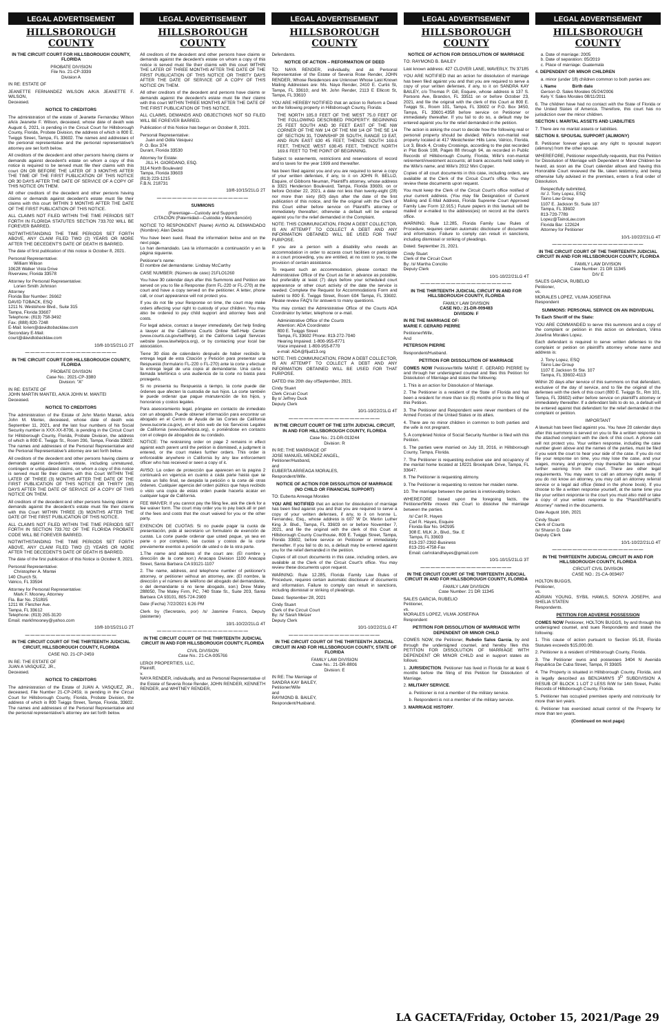LEGAL ADVERTISEMENT
HILLSBOROUGH COUNTY
IN THE CIRCUIT COURT FOR HILLSBOROUGH COUNTY, FLORIDA
PROBATE DIVISION
File No. 21-CP-3339
Division A
IN RE: ESTATE OF
JEANETTE FERNANDEZ WILSON A/K/A JEANETTE F. WILSON,
Deceased.
NOTICE TO CREDITORS
The administration of the estate of Jeanette Fernandez Wilson a/k/a Jeanette F. Wilson, deceased, whose date of death was August 6, 2021, is pending in the Circuit Court for Hillsborough County, Florida, Probate Division, the address of which is 800 E. Twiggs Street, Tampa, FL 33602. The names and addresses of the personal representative and the personal representative's attorney are set forth below.
All creditors of the decedent and other persons having claims or demands against decedent's estate on whom a copy of this notice is required to be served must file their claims with this court ON OR BEFORE THE LATER OF 3 MONTHS AFTER THE TIME OF THE FIRST PUBLICATION OF THIS NOTICE OR 30 DAYS AFTER THE DATE OF SERVICE OF A COPY OF THIS NOTICE ON THEM.
All other creditors of the decedent and other persons having claims or demands against decedent's estate must file their claims with this court WITHIN 3 MONTHS AFTER THE DATE OF THE FIRST PUBLICATION OF THIS NOTICE.
ALL CLAIMS NOT FILED WITHIN THE TIME PERIODS SET FORTH IN FLORIDA STATUTES SECTION 733.702 WILL BE FOREVER BARRED.
NOTWITHSTANDING THE TIME PERIODS SET FORTH ABOVE, ANY CLAIM FILED TWO (2) YEARS OR MORE AFTER THE DECEDENT'S DATE OF DEATH IS BARRED.
The date of first publication of this notice is October 8, 2021.
Personal Representative:
William Wilson
10628 Walker Vista Drive
Riverview, Florida 33578
Attorney for Personal Representative:
Lorien Smith Johnson
Attorney
Florida Bar Number: 26662
DAVID TOBACK, ESQ
1211 N. Westshore Blvd., Suite 315
Tampa, Florida 33607
Telephone: (813) 758-3492
Fax: (888) 820-7248
E-Mail: lorien@davidtobacklaw.com
Secondary E-Mail:
court@davidtobacklaw.com
10/8-10/15/21LG 2T
——————————————————
IN THE CIRCUIT COURT FOR HILLSBOROUGH COUNTY, FLORIDA
PROBATE DIVISION
Case No.: 2021-CP-3380
Division: "A"
IN RE: ESTATE OF
JOHN MARTIN MANTEI, A/K/A JOHN M. MANTEI
Deceased.
NOTICE TO CREDITORS
The administration of the Estate of John Martin Mantei, a/k/a John M. Mantei, deceased, whose date of death was September 11, 2021, and the last four numbers of his Social Security number is XXX-XX-8706, is pending in the Circuit Court for Hillsborough County, Florida, Probate Division, the address of which is 800 E. Twiggs St., Room 206, Tampa, Florida 33602. The names and addresses of the Personal Representative and the Personal Representative's attorney are set forth below.
All creditors of the decedent and other persons having claims or demands against decedent's estate, including unmatured, contingent or unliquidated claims, on whom a copy of this notice is served must file their claims with this Court WITHIN THE LATER OF THREE (3) MONTHS AFTER THE DATE OF THE FIRST PUBLICATION OF THIS NOTICE OR THIRTY (30) DAYS AFTER THE DATE OF SERVICE OF A COPY OF THIS NOTICE ON THEM.
All creditors of the decedent and other persons having claims or demands against the decedent's estate must file their claims with this Court WITHIN THREE (3) MONTHS AFTER THE DATE OF THE FIRST PUBLICATION OF THIS NOTICE.
ALL CLAIMS NOT FILED WITHIN THE TIME PERIODS SET FORTH IN SECTION 733.702 OF THE FLORIDA PROBATE CODE WILL BE FOREVER BARRED.
NOTWITHSTANDING THE TIME PERIODS SET FORTH ABOVE, ANY CLAIM FILED TWO (2) YEARS OR MORE AFTER THE DECEDENT'S DATE OF DEATH IS BARRED.
The date of the first publication of this Notice is October 8, 2021.
Personal Representative:
Christopher A. Mantei
140 Church St.
Valrico, FL 33594
Attorney for Personal Representative:
Mark F. Mooney, Attorney
Fla. Bar No. 251895
1211 W. Fletcher Ave.
Tampa, FL 33612
Telephone: (813) 265-3120
Email: markfmooney@yahoo.com
10/8-10/15/21LG 2T
——————————————————
IN THE CIRCUIT COURT OF THE THIRTEENTH JUDICIAL CIRCUIT, HILLSBOROUGH COUNTY, FLORIDA
CASE NO. 21-CP-2459
IN RE: THE ESTATE OF
JUAN A VASQUEZ, JR.,
Deceased.
NOTICE TO CREDITORS
The administration of the Estate of JUAN A. VASQUEZ, JR., deceased, File Number 21-CP-2459, is pending in the Circuit Court for Hillsborough County, Florida, Probate Division, the address of which is 800 Twiggs Street, Tampa, Florida, 33602. The names and addresses of the Personal Representative and the personal representative's attorney are set forth below.
LEGAL ADVERTISEMENT
HILLSBOROUGH COUNTY
All creditors of the decedent and other persons have claims or demands against the decedent's estate on whom a copy of this notice is served must file their claims with this court WITHIN THE LATER OF THREE MONTHS AFTER THE DATE OF THE FIRST PUBLICATION OF THIS NOTICE OR THIRTY DAYS AFTER THE DATE OF SERVICE OF A COPY OF THIS NOTICE ON THEM.
All other creditors of the decedent and persons have claims or demands against the decedent's estate must file their claims with this court WITHIN THREE MONTHS AFTER THE DATE OF THE FIRST PUBLICATION OF THIS NOTICE.
ALL CLAIMS, DEMANDS AND OBJECTIONS NOT SO FILED WILL BE FOREVER BARRED.
Publication of this Notice has begun on October 8, 2021.
Personal Representative:
Juan and Odila Vasquez
P. O. Box 374
Durant, Florida 33530
Attorney for Estate:
JILL H. GIORDANO, ESQ.
3114 North Boulevard
Tampa, Florida 33603
(813) 223-1215
F.B.N. 218731
10/8-10/15/21LG 2T
——————————————————
SUMMONS
(Parentage—Custody and Support)
CITACIÓN (Paternidad—Custodia y Manutención)
NOTICE TO RESPONDENT (Name) AVISO AL DEMANDADO (Nombre): Alan Decka
You have been sued. Read the information below and on the next page.
Lo han demandado. Lea la información a continuación y en la página siguiente.
Petitioner's name:
El nombre del demandante: Lindsay McCarthy
CASE NUMBER: (Número de caso) 21FLO1260
You have 30 calendar days after this Summons and Petition are served on you to file a Response (form FL-220 or FL-270) at the court and have a copy served on the petitioner. A letter, phone call, or court appearance will not protect you.
If you do not file your Response on time, the court may make orders affecting your right to custody of your children. You may also be ordered to pay child support and attorney fees and costs.
For legal advice, contact a lawyer immediately. Get help finding a lawyer at the California Courts Online Self-Help Center (www.courts.ca.gov/selfhelp), at the California Legal Services website (www.lawhelpca.org), or by contacting your local bar association.
Tiene 30 días de calendario después de haber recibido la entrega legal de esta Citación y Petición para presentar una Respuesta (formulario FL-220 o FL-270) ante la corte y efectuar la entrega legal de una copia al demandante. Una carta o llamada telefónica o una audiencia de la corte no basta para protegerlo.
Si no presenta su Respuesta a tiempo, la corte puede dar órdenes que afecten la custodia de sus hijos. La corte también le puede ordenar que pague manutención de los hijos, y honorarios y costos legales.
Para asesoramiento legal, póngase en contacto de inmediato con un abogado. Puede obtener información para encontrar un abogado en el Centro de Ayuda de las Cortes de California (www.sucorte.ca.gov), en el sitio web de los Servicios Legales de California (www.lawhelpca.org), o poniéndose en contacto con el colegio de abogados de su condado.
NOTICE: The restraining order on page 2 remains in effect against each parent until the petition is dismissed, a judgment is entered, or the court makes further orders. This order is enforceable anywhere in California by any law enforcement officer who has received or seen a copy of it.
AVISO: La orden de protección que aparecen en la pagina 2 continuará en vigencia en cuanto a cada parte hasta que se emita un fallo final, se despida la petición o la corte dé otras órdenes. Cualquier agencia del orden público que haya recibido o visto una copia de estas orden puede hacerla acatar en cualquier lugar de California.
FEE WAIVER: If you cannot pay the filing fee, ask the clerk for a fee waiver form. The court may order you to pay back all or part of the fees and costs that the court waived for you or the other party.
EXENCIÓN DE CUOTAS: Si no puede pagar la cuota de presentación, pida al secretario un formulario de exención de cuotas. La corte puede ordenar que usted pague, ya sea en parte o por completo, las cuotas y costos de la corte previamente exentos a petición de usted o de la otra parte.
1.The name and address of the court are: (El nombre y dirección de la corte son:) Anacapa Division 1100 Anacapa Street, Santa Barbara CA 93121-1107
2. The name, address, and telephone number of petitioner's attorney, or petitioner without an attorney, are: (El nombre, la dirección y el número de teléfono del abogado del demandante, o del demandante si no tiene abogado, son:) Drew Maley 288050, The Maley Firm, PC, 740 State St., Suite 203, Santa Barbara CA 93101, 805-724-2900
Date (Fecha) 7/22/2021 6:26 PM
Clerk by (Secretario, por) /s/ Jasmine Franco, Deputy (asistente)
10/1-10/22/21LG 4T
——————————————————
IN THE CIRCUIT COURT OF THE THIRTEENTH JUDICIAL CIRCUIT IN AND FOR HILLSBOROUGH COUNTY, FLORIDA
CIVIL DIVISION
Case No.: 21-CA-005766
LEROI PROPERTIES, LLC,
Plaintiff,
v.
NAYA RENDER, individually, and as Personal Representative of the Estate of Severia Rose Render, JOHN RENDER, KENNETH RENDER, and WHITNEY RENDER,
LEGAL ADVERTISEMENT
HILLSBOROUGH COUNTY
Defendants.
NOTICE OF ACTION – REFORMATION OF DEED
TO: NAYA RENDER, individually, and as Personal Representative of the Estate of Severia Rose Render, JOHN RENDER, Whose Residences are Unknown Whose Last Known Mailing Addresses are: Ms. Naya Render, 2410 E. Curtis St, Tampa, FL 33610; and Mr. John Render, 2113 E Ellicott St, Tampa, FL 33610
YOU ARE HEREBY NOTIFIED that an action to Reform a Deed on the following property in Hillsborough County, Florida:
THE NORTH 105.0 FEET OF THE WEST 75.0 FEET OF THE FOLLOWING DESCRIBED PROPERTY: BEGINNING 25 FEET SOUTH AND 30 FEET EAST OF THE NW CORNER OF THE NW 1/4 OF THE NW 1/4 OF THE SE 1/4 OF SECTION 31, TOWNSHIP 28 SOUTH, RANGE 19 EAT, AND RUN EAST 630 45 FEET; THENCE SOUTH 169.6 FEET, THENCE WEST 630.45 FEET, THENCE NORTH 169.6 FEET TO THE POINT OF BEGINNING.
Subject to easements, restrictions and reservations of record and to taxes for the year 1999 and thereafter.
has been filed against you and you are required to serve a copy of your written defenses, if any, to it on JOHN R. BELLO, Esquire, of Gibbons Neuman, Plaintiff's attorney, whose address is 3321 Henderson Boulevard, Tampa, Florida 33609, on or before October 22, 2021, a date not less than twenty-eight (28) nor more than sixty (60) days after the date of the first publication of this notice, and file the original with the Clerk of this Court either before service on Plaintiff's attorney or immediately thereafter; otherwise a default will be entered against you for the relief demanded in the Complaint.
NOTE: THIS COMMUNICATION, FROM A DEBT COLLECTOR, IS AN ATTEMPT TO COLLECT A DEBT AND ANY INFORMATION OBTAINED WILL BE USED FOR THAT PURPOSE.
If you are a person with a disability who needs an accommodation in order to access court facilities or participate in a court proceeding, you are entitled, at no cost to you, to the provision of certain assistance.
To request such an accommodation, please contact the Administrative Office of the Court as far in advance as possible, but preferably at least (7) days before your scheduled court appearance or other court activity of the date the service is needed: Complete the Request for Accommodations Form and submit to 800 E. Twiggs Street, Room 604 Tampa, FL 33602. Please review FAQ's for answers to many questions.
You may contact the Administrative Office of the Courts ADA Coordinator by letter, telephone or e-mail.
Administrative Office of the Courts
Attention: ADA Coordinator
800 E. Twiggs Street
Tampa, FL 33602 Phone: 813-272-7040
Hearing Impaired: 1-800-955-8771
Voice impaired: 1-800-955-8770
e-mail: ADA@fljud13.org
NOTE: THIS COMMUNICATION, FROM A DEBT COLLECTOR, IS AN ATTEMPT TO COLLECT A DEBT AND ANY INFORMATION OBTAINED WILL BE USED FOR THAT PURPOSE.
DATED this 20th day ofSeptember, 2021.
Cindy Stuart
Clerk Circuit Court
By s/ Jeffrey Duck
Deputy Clerk
10/1-10/22/21LG 4T
——————————————————
IN THE CIRCUIT COURT OF THE 13TH JUDICIAL CIRCUIT, IN AND FOR HILLSBOROUGH COUNTY, FLORIDA
Case No.: 21-DR-013244
Division: R
IN RE: THE MARRIAGE OF
JOSE MANUEL MENDEZ ANGEL,
Petitioner/Husband,
and
EUBERTA ARREAGA MORALES,
Respondent/Wife.
NOTICE OF ACTION FOR DISSOLUTION OF MARRIAGE
(NO CHILD OR FINANCIAL SUPPORT)
TO: Euberta Arreaga Morales
YOU ARE NOTIFIED that an action for dissolution of marriage has been filed against you and that you are required to serve a copy of your written defenses, if any, to it on Ivonne L. Fernandez, Esq., whose address is 607 W Dr. Martin Luther King Jr. Blvd., Tampa, FL 33603 on or before November 7, 2021, and file the original with the clerk of this Court at Hillsborough County Courthouse, 800 E. Twiggs Street, Tampa, Florida 33602, before service on Petitioner or immediately thereafter. If you fail to do so, a default may be entered against you for the relief demanded in the petition.
Copies of all court documents in this case, including orders, are available at the Clerk of the Circuit Court's office. You may review these documents upon request.
WARNING: Rule 12.285, Florida Family Law Rules of Procedure, requires certain automatic disclosure of documents and information. Failure to comply can result in sanctions, including dismissal or striking of pleadings.
Dated: September 28, 2021
Cindy Stuart
Clerk of the Circuit Court
By: /s/ Sarah Melzer
Deputy Clerk
10/1-10/22/21LG 4T
——————————————————
IN THE CIRCUIT COURT OF THE THIRTEENTH JUDICIAL CIRCUIT IN AND FOR HILLSBOROUGH COUNTY, STATE OF FLORIDA
FAMILY LAW DIVISION
Case No.: 21-DR-8806
Division: E
IN RE: The Marriage of
SANDRA KAY BAILEY,
Petitioner/Wife
and
RAYMOND B. BAILEY,
Respondent/Husband.
LEGAL ADVERTISEMENT
HILLSBOROUGH COUNTY
NOTICE OF ACTION FOR DISSOLUTION OF MARRIAGE
TO: RAYMOND B. BAILEY
Last known address: 427 CLOVER LANE, WAVERLY, TN 37185
YOU ARE NOTIFIED that an action for dissolution of marriage has been filed against you and that you are required to serve a copy of your written defenses, if any, to it on SANDRA KAY BAILEY, c/o Thomas P. Gill, Esquire, whose address is 137 S. Parsons Ave, Brandon, FL 33511 on or before October 23, 2021, and file the original with the clerk of this Court at 800 E. Twiggs St., Room 101, Tampa, FL 33602 or P.O. Box 3450, Tampa, FL 33601-4358 before service on Petitioner or immediately thereafter. If you fail to do so, a default may be entered against you for the relief demanded in the petition.
The action is asking the court to decide how the following real or personal property should be divided: Wife's non-marital real property located at 417 Westchester Hills Lane, Valrico, Florida, Lot 3, Block 4, Crosby Crossings, according to the plat recorded in Plat Book 108, Pages 88 through 94, as recorded in Public Records of Hillsborough County, Florida; Wife's non-marital retirement/investment accounts; all bank accounts held solely in the Wife's name; and Wife's 2012 Mini Copper.
Copies of all court documents in this case, including orders, are available at the Clerk of the Circuit Court's office. You may review these documents upon request.
You must keep the Clerk of the Circuit Court's office notified of your current address. (You may file Designation of Current Mailing and E-Mail Address, Florida Supreme Court Approved Family Law Form 12.915.) Future papers in this lawsuit will be mailed or e-mailed to the address(es) on record at the clerk's office.
WARNING: Rule 12.285, Florida Family Law Rules of Procedure, requires certain automatic disclosure of documents and information. Failure to comply can result in sanctions, including dismissal or striking of pleadings.
Dated: September 21, 2021.
Cindy Stuart
Clerk of the Circuit Court
By: /s/ Martha Concilio
Deputy Clerk
10/1-10/22/21LG 4T
——————————————————
IN THE THIRTEENTH JUDICIAL CIRCUIT IN AND FOR HILLSBOROUGH COUNTY, FLORIDA
FAMILY LAW DIVISION
CASE NO.: 21-DR-009483
DIVISION: F
IN RE THE MARRIAGE OF:
MARIE F. GERARD PIERRE
Petitioner/Wife,
And
PETERSON PIERRE
Respondent/Husband.
PETITION FOR DISSOLUTION OF MARRIAGE
COMES NOW Petitioner/Wife MARIE F. GERARD PIERRE by and through her undersigned counsel and files this Petition for Dissolution of Marriage and states the following:
1. This is an action for Dissolution of Marriage.
2. The Petitioner is a resident of the State of Florida and has been a resident for more than six (6) months prior to the filing of this Petition.
3. The Petitioner and Respondent were never members of the Armed Forces of the United States or its allies.
4. There are no minor children in common to both parties and the wife is not pregnant.
5. A completed Notice of Social Security Number is filed with this Petition.
6. The parties were married on July 10, 2016, in Hillsborough County, Tampa, Florida.
7. The Petitioner is requesting exclusive use and occupancy of the marital home located at 18221 Brookpark Drive, Tampa, FL 33647.
8. The Petitioner is requesting alimony.
9. The Petitioner is requesting to restore her maiden name.
10. The marriage between the parties is irretrievably broken.
WHEREFORE based upon the foregoing facts, the Petitioner/Wife moves this Court to dissolve the marriage between the parties.
/s/ Carl R. Hayes
Carl R. Hayes, Esquire
Florida Bar No. 942995
308 E. MLK Jr., Blvd., Ste. E
Tampa, FL 33603
813-237-2392-Business
813-231-4758-Fax
Email: carlrolandhayes@gmail.com
10/1-10/15/21LG 3T
——————————————————
IN THE CIRCUIT COURT OF THE THIRTEENTH JUDICIAL CIRCUIT IN AND FOR HILLSBOROUGH COUNTY, FLORIDA
FAMILY LAW DIVISION
Case Number: 21 DR 11345
SALES GARCIA, RUBELIO
Petitioner,
vs.
MORALES LOPEZ, VILMA JOSEFINA
Respondent
PETITION FOR DISSOLUTION OF MARRIAGE WITH DEPENDENT OR MINOR CHILD
COMES NOW, the Petitioner, Rubelio Sales Garcia, by and through the undersigned counsel, and hereby files this PETITION FOR DISSOLUTION OF MARRIAGE WITH DEPENDENT OR MINOR CHILD and in support states as follows:
1. JURISIDICTION. Petitioner has lived in Florida for at least 6 months before the filing of this Petition for Dissolution of Marriage.
2. MILITARY SERVICE.
a. Petitioner is not a member of the military service.
b. Respondent is not a member of the military service.
3. MARRIAGE HISTORY.
LEGAL ADVERTISEMENT
HILLSBOROUGH COUNTY
a. Date of marriage: 2005
b. Date of separation: 05/2019
c. Place of marriage: Guatemala
4. DEPENDENT OR MINOR CHILDREN
a. minor (under 18) children common to both parties are:
i. Name Birth date
Gerson O. Sales Morales 05/24/2006
Kely Y. Sales Morales 08/11/2011
6. The children have had no contact with the State of Florida or the United States of America. Therefore, this court has no jurisdiction over the minor children.
SECTION I. MARITAL ASSETS AND LIABILITIES
7. There are no marital assets or liabilities.
SECTION II. SPOUSAL SUPPORT (ALIMONY)
8. Petitioner forever gives up any right to spousal support (alimony) from the other spouse.
WHEREFORE, Petitioner respectfully requests, that this Petition for Dissolution of Marriage with Dependent or Minor Children be heard, as soon as the Court calendar allows and having this Honorable Court reviewed the file, taken testimony, and being otherwise fully advised in the premises, enters a final order of Dissolution.
Respectfully submitted,
/s/ J. Tony Lopez, ESQ
Taino Law Group
1107 E. Jackson St. Suite 107
Tampa, FL 33602
813-720-7789
Lopez@TainoLaw.com
Florida Bar: 122624
Attorney for Petitioner
10/1-10/22/21LG 4T
——————————————————
IN THE CIRCUIT COURT OF THE THIRTEENTH JUDICIAL CIRCUIT IN AND FOR HILLSBOROUGH COUNTY, FLORIDA
FAMILY LAW DIVISION
Case Number: 21 DR 11345
DIV E
SALES GARCIA, RUBELIO
Petitioner,
vs.
MORALES LOPEZ, VILMA JOSEFINA
Respondent
SUMMONS: PERSONAL SERVICE ON AN INDIVIDUAL
To Each Sheriff of the State:
YOU ARE COMMANDED to serve this summons and a copy of the complaint or petition in this action on defendant, Vilma Josefina Morales Lopez.
Each defendant is required to serve written defenses to the complaint or petition on plaintiff's attorney whose name and address is:
J. Tony Lopez, ESQ
Taino Law Group
1107 E Jackson St Ste. 107
Tampa, FL 33602-4113
Within 20 days after service of this summons on that defendant, exclusive of the day of service, and to file the original of the defenses with the clerk of this court (800 E. Twiggs St., Rm 101, Tampa, FL 33602) either before service on plaintiff's attorney or immediately thereafter. If a defendant fails to do so, a default will be entered against that defendant for the relief demanded in the complaint or petition.
IMPORTANT
A lawsuit has been filed against you. You have 20 calendar days after this summons is served on you to file a written response to the attached complaint with the clerk of this court. A phone call will not protect you. Your written response, including the case number given above and the names of the parties, must be filed if you want the court to hear your side of the case. If you do not file your response on time, you may lose the case, and your wages, money, and property may thereafter be taken without further warning from the court. There are other legal requirements. You may want to call an attorney right away. If you do not know an attorney, you may call an attorney referral service or a legal aid office (listed in the phone book). If you choose to file a written response yourself, at the same time you file your written response to the court you must also mail or take a copy of your written response to the "Plaintiff/Plaintiff's Attorney" named in the documents.
Date August 16th, 2021
Cindy Stuart
Clerk of Courts
/s/ Sharon D. Dale
Deputy Clerk
10/1-10/22/21LG 4T
——————————————————
IN THE THIRTEENTH JUDICIAL CIRCUIT IN AND FOR HILLSBOROUGH COUNTY, FLORIDA
CIRCUIT CIVIL DIVISION
CASE NO.: 21-CA-003497
HOLTON BUGGS,
Petitioner,
vs.
ADRIAN YOUNG, SYBIL HAWLS, SONYA JOSEPH, and SHELIA STATEN
Respondents.
PETITION FOR ADVERSE POSSESSION
COMES NOW Petitioner, HOLTON BUGGS, by and through his undersigned counsel, and sues Respondents and states the following:
1. This cause of action pursuant to Section 95.18, Florida Statutes exceeds $15,000.00.
2. Petitioner is a resident of Hillsborough County, Florida.
3. The Petitioner owns and possesses 3404 N Avenida Republica De Cuba Street, Tampa, Fl 33605
4. The Property is situated in Hillsborough County, Florida, and is legally described as BENJAMIN'S 3<sup>D</sup> SUBDIVISION A RESUB OF BLOCK 1 LOT 2 LESS R/W for 14th Street, Public Records of Hillsborough County, Florida.
5. Petitioner has occupied premises openly and notoriously for more than ten years.
6. Petitioner has exercised actual control of the Property for more than ten years.
(Continued on next page)
LA GACETA/Friday, October 15, 2021/Page 29